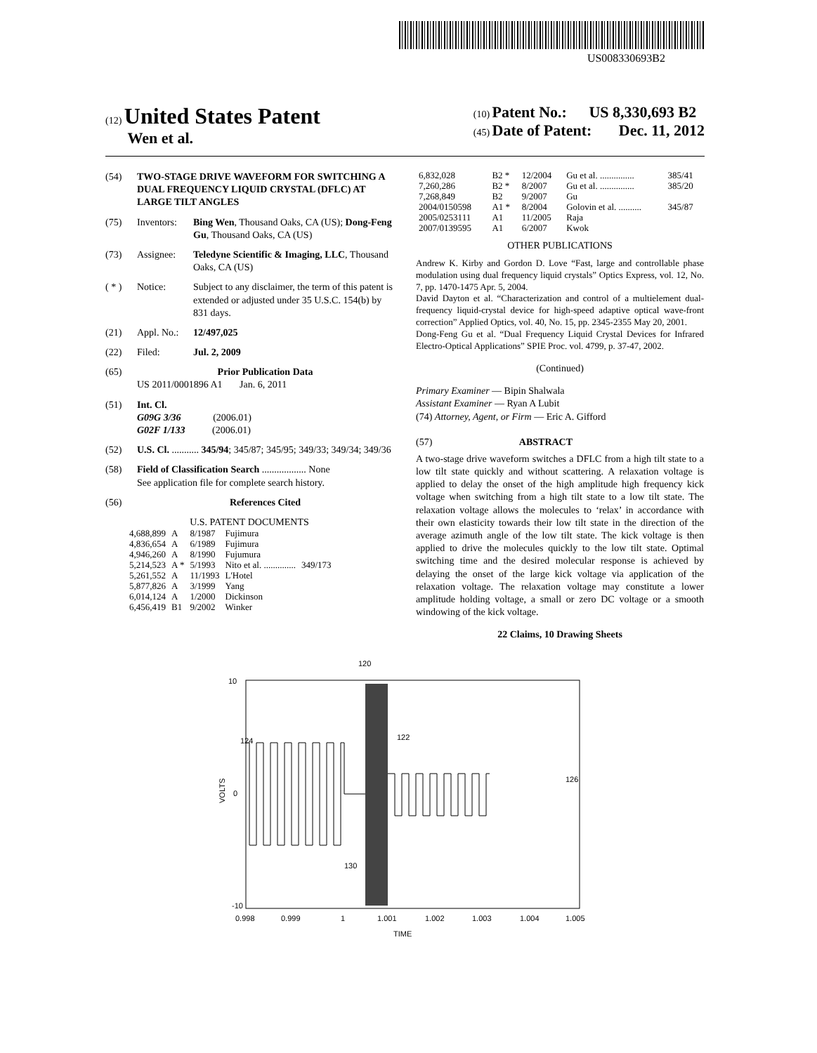US008330693B2
(12) United States Patent
Wen et al.
(10) Patent No.: US 8,330,693 B2
(45) Date of Patent: Dec. 11, 2012
(54) TWO-STAGE DRIVE WAVEFORM FOR SWITCHING A DUAL FREQUENCY LIQUID CRYSTAL (DFLC) AT LARGE TILT ANGLES
(75) Inventors: Bing Wen, Thousand Oaks, CA (US); Dong-Feng Gu, Thousand Oaks, CA (US)
(73) Assignee: Teledyne Scientific & Imaging, LLC, Thousand Oaks, CA (US)
( * ) Notice: Subject to any disclaimer, the term of this patent is extended or adjusted under 35 U.S.C. 154(b) by 831 days.
(21) Appl. No.: 12/497,025
(22) Filed: Jul. 2, 2009
(65) Prior Publication Data
US 2011/0001896 A1 Jan. 6, 2011
(51) Int. Cl.
G09G 3/36 (2006.01)
G02F 1/133 (2006.01)
(52) U.S. Cl. ........... 345/94; 345/87; 345/95; 349/33; 349/34; 349/36
(58) Field of Classification Search .................. None
See application file for complete search history.
(56) References Cited
U.S. PATENT DOCUMENTS
| 4,688,899 | A | 8/1987 | Fujimura | |
| 4,836,654 | A | 6/1989 | Fujimura | |
| 4,946,260 | A | 8/1990 | Fujumura | |
| 5,214,523 | A * | 5/1993 | Nito et al. .............. | 349/173 |
| 5,261,552 | A | 11/1993 | L'Hotel | |
| 5,877,826 | A | 3/1999 | Yang | |
| 6,014,124 | A | 1/2000 | Dickinson | |
| 6,456,419 | B1 | 9/2002 | Winker | |
| 6,832,028 | B2 * | 12/2004 | Gu et al. ............... | 385/41 |
| 7,260,286 | B2 * | 8/2007 | Gu et al. ............... | 385/20 |
| 7,268,849 | B2 | 9/2007 | Gu | |
| 2004/0150598 | A1 * | 8/2004 | Golovin et al. .......... | 345/87 |
| 2005/0253111 | A1 | 11/2005 | Raja | |
| 2007/0139595 | A1 | 6/2007 | Kwok | |
OTHER PUBLICATIONS
Andrew K. Kirby and Gordon D. Love “Fast, large and controllable phase modulation using dual frequency liquid crystals” Optics Express, vol. 12, No. 7, pp. 1470-1475 Apr. 5, 2004.
David Dayton et al. “Characterization and control of a multielement dual-frequency liquid-crystal device for high-speed adaptive optical wave-front correction” Applied Optics, vol. 40, No. 15, pp. 2345-2355 May 20, 2001.
Dong-Feng Gu et al. “Dual Frequency Liquid Crystal Devices for Infrared Electro-Optical Applications” SPIE Proc. vol. 4799, p. 37-47, 2002.
(Continued)
Primary Examiner — Bipin Shalwala
Assistant Examiner — Ryan A Lubit
(74) Attorney, Agent, or Firm — Eric A. Gifford
(57) ABSTRACT
A two-stage drive waveform switches a DFLC from a high tilt state to a low tilt state quickly and without scattering. A relaxation voltage is applied to delay the onset of the high amplitude high frequency kick voltage when switching from a high tilt state to a low tilt state. The relaxation voltage allows the molecules to ‘relax’ in accordance with their own elasticity towards their low tilt state in the direction of the average azimuth angle of the low tilt state. The kick voltage is then applied to drive the molecules quickly to the low tilt state. Optimal switching time and the desired molecular response is achieved by delaying the onset of the large kick voltage via application of the relaxation voltage. The relaxation voltage may constitute a lower amplitude holding voltage, a small or zero DC voltage or a smooth windowing of the kick voltage.
22 Claims, 10 Drawing Sheets
120
124
122
126
130
10
-10
0
VOLTS
0.998
0.999
1
1.001
1.002
1.003
1.004
1.005
TIME